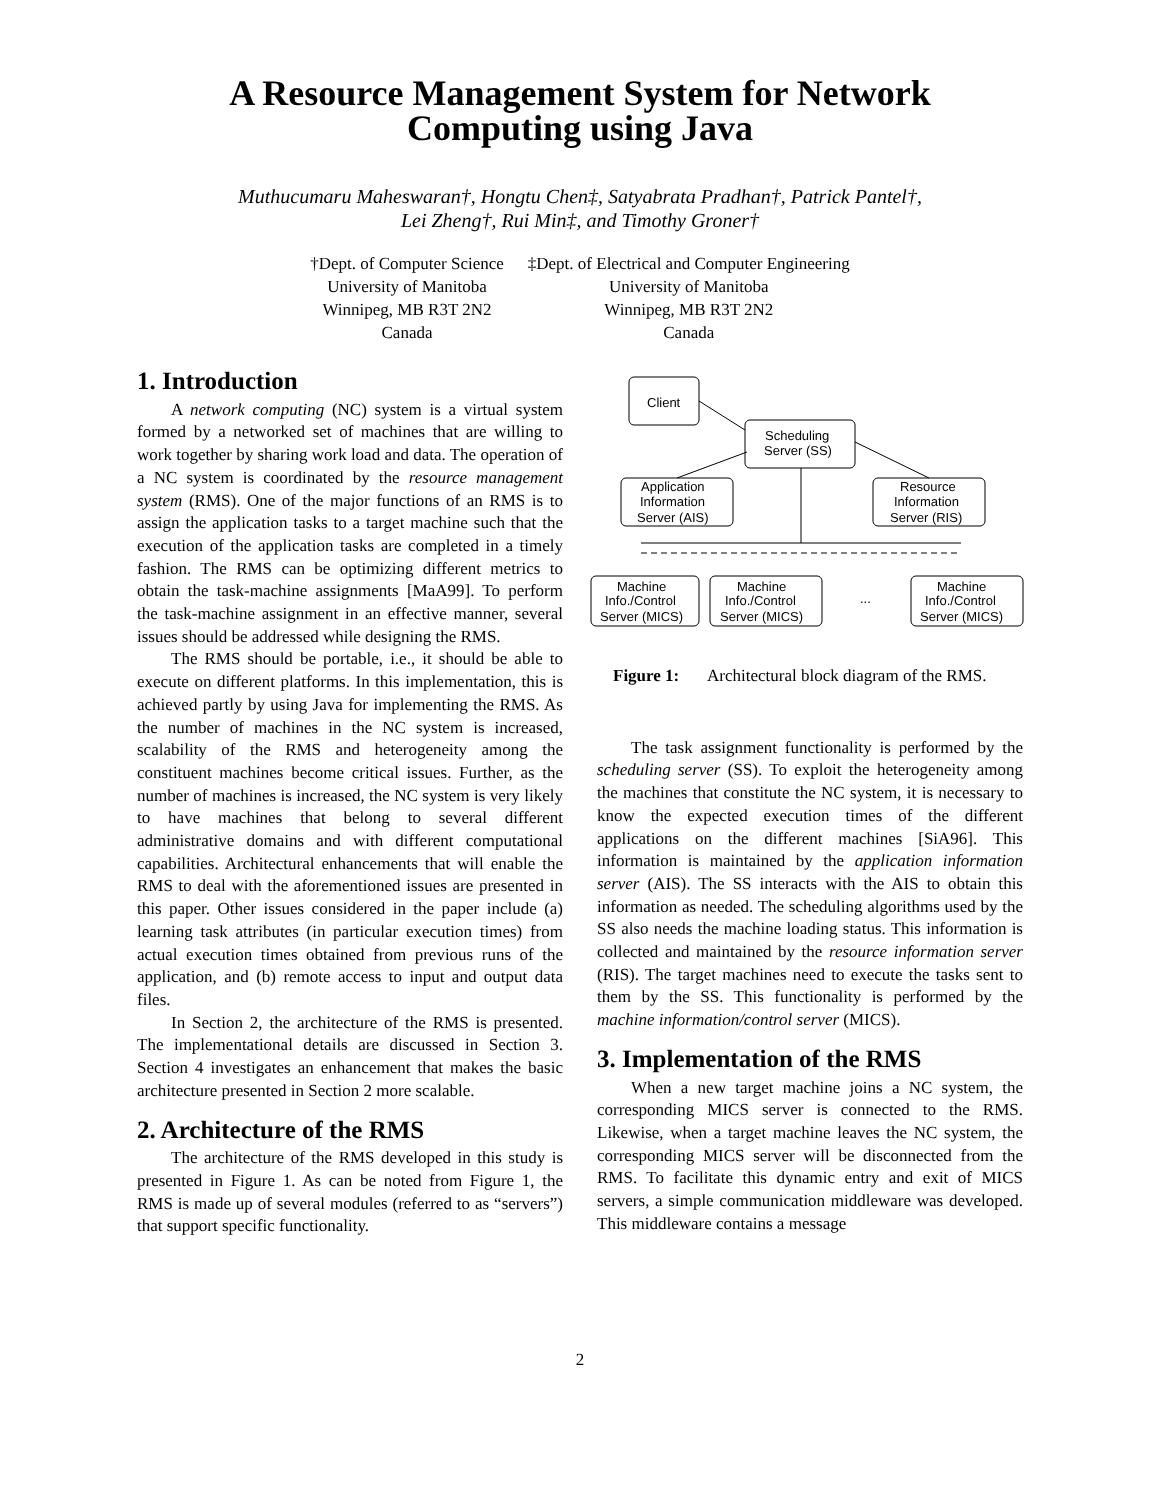A Resource Management System for Network
Computing using Java
Muthucumaru Maheswaran†, Hongtu Chen‡, Satyabrata Pradhan†, Patrick Pantel†,
Lei Zheng†, Rui Min‡, and Timothy Groner†
†Dept. of Computer Science
University of Manitoba
Winnipeg, MB R3T 2N2
Canada
‡Dept. of Electrical and Computer Engineering
University of Manitoba
Winnipeg, MB R3T 2N2
Canada
1. Introduction
A network computing (NC) system is a virtual system formed by a networked set of machines that are willing to work together by sharing work load and data. The operation of a NC system is coordinated by the resource management system (RMS). One of the major functions of an RMS is to assign the application tasks to a target machine such that the execution of the application tasks are completed in a timely fashion. The RMS can be optimizing different metrics to obtain the task-machine assignments [MaA99]. To perform the task-machine assignment in an effective manner, several issues should be addressed while designing the RMS.
The RMS should be portable, i.e., it should be able to execute on different platforms. In this implementation, this is achieved partly by using Java for implementing the RMS. As the number of machines in the NC system is increased, scalability of the RMS and heterogeneity among the constituent machines become critical issues. Further, as the number of machines is increased, the NC system is very likely to have machines that belong to several different administrative domains and with different computational capabilities. Architectural enhancements that will enable the RMS to deal with the aforementioned issues are presented in this paper. Other issues considered in the paper include (a) learning task attributes (in particular execution times) from actual execution times obtained from previous runs of the application, and (b) remote access to input and output data files.
In Section 2, the architecture of the RMS is presented. The implementational details are discussed in Section 3. Section 4 investigates an enhancement that makes the basic architecture presented in Section 2 more scalable.
2. Architecture of the RMS
The architecture of the RMS developed in this study is presented in Figure 1. As can be noted from Figure 1, the RMS is made up of several modules (referred to as “servers”) that support specific functionality.
Client
Scheduling
Server (SS)
Application
Information
Server (AIS)
Resource
Information
Server (RIS)
Machine
Info./Control
Server (MICS)
Machine
Info./Control
Server (MICS)
...
Machine
Info./Control
Server (MICS)
Figure 1: Architectural block diagram of the RMS.
The task assignment functionality is performed by the scheduling server (SS). To exploit the heterogeneity among the machines that constitute the NC system, it is necessary to know the expected execution times of the different applications on the different machines [SiA96]. This information is maintained by the application information server (AIS). The SS interacts with the AIS to obtain this information as needed. The scheduling algorithms used by the SS also needs the machine loading status. This information is collected and maintained by the resource information server (RIS). The target machines need to execute the tasks sent to them by the SS. This functionality is performed by the machine information/control server (MICS).
3. Implementation of the RMS
When a new target machine joins a NC system, the corresponding MICS server is connected to the RMS. Likewise, when a target machine leaves the NC system, the corresponding MICS server will be disconnected from the RMS. To facilitate this dynamic entry and exit of MICS servers, a simple communication middleware was developed. This middleware contains a message
2